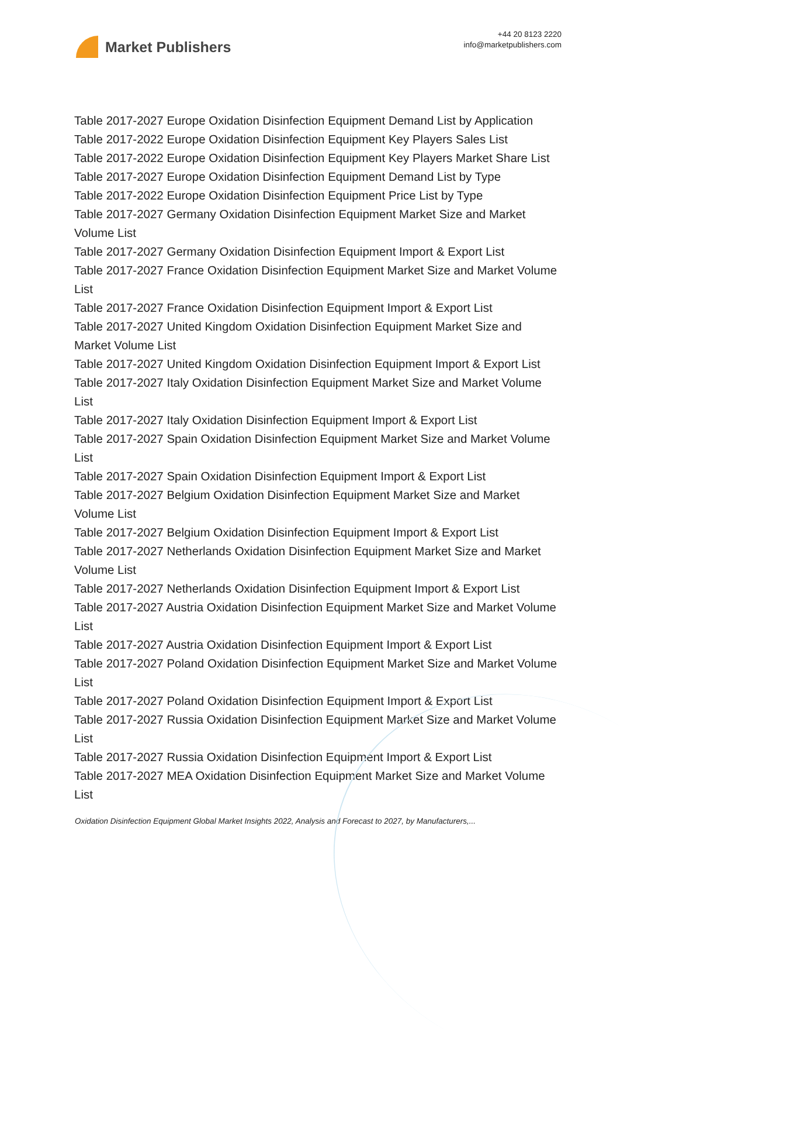Market Publishers
+44 20 8123 2220
info@marketpublishers.com
Table 2017-2027 Europe Oxidation Disinfection Equipment Demand List by Application
Table 2017-2022 Europe Oxidation Disinfection Equipment Key Players Sales List
Table 2017-2022 Europe Oxidation Disinfection Equipment Key Players Market Share List
Table 2017-2027 Europe Oxidation Disinfection Equipment Demand List by Type
Table 2017-2022 Europe Oxidation Disinfection Equipment Price List by Type
Table 2017-2027 Germany Oxidation Disinfection Equipment Market Size and Market Volume List
Table 2017-2027 Germany Oxidation Disinfection Equipment Import & Export List
Table 2017-2027 France Oxidation Disinfection Equipment Market Size and Market Volume List
Table 2017-2027 France Oxidation Disinfection Equipment Import & Export List
Table 2017-2027 United Kingdom Oxidation Disinfection Equipment Market Size and Market Volume List
Table 2017-2027 United Kingdom Oxidation Disinfection Equipment Import & Export List
Table 2017-2027 Italy Oxidation Disinfection Equipment Market Size and Market Volume List
Table 2017-2027 Italy Oxidation Disinfection Equipment Import & Export List
Table 2017-2027 Spain Oxidation Disinfection Equipment Market Size and Market Volume List
Table 2017-2027 Spain Oxidation Disinfection Equipment Import & Export List
Table 2017-2027 Belgium Oxidation Disinfection Equipment Market Size and Market Volume List
Table 2017-2027 Belgium Oxidation Disinfection Equipment Import & Export List
Table 2017-2027 Netherlands Oxidation Disinfection Equipment Market Size and Market Volume List
Table 2017-2027 Netherlands Oxidation Disinfection Equipment Import & Export List
Table 2017-2027 Austria Oxidation Disinfection Equipment Market Size and Market Volume List
Table 2017-2027 Austria Oxidation Disinfection Equipment Import & Export List
Table 2017-2027 Poland Oxidation Disinfection Equipment Market Size and Market Volume List
Table 2017-2027 Poland Oxidation Disinfection Equipment Import & Export List
Table 2017-2027 Russia Oxidation Disinfection Equipment Market Size and Market Volume List
Table 2017-2027 Russia Oxidation Disinfection Equipment Import & Export List
Table 2017-2027 MEA Oxidation Disinfection Equipment Market Size and Market Volume List
Oxidation Disinfection Equipment Global Market Insights 2022, Analysis and Forecast to 2027, by Manufacturers,...